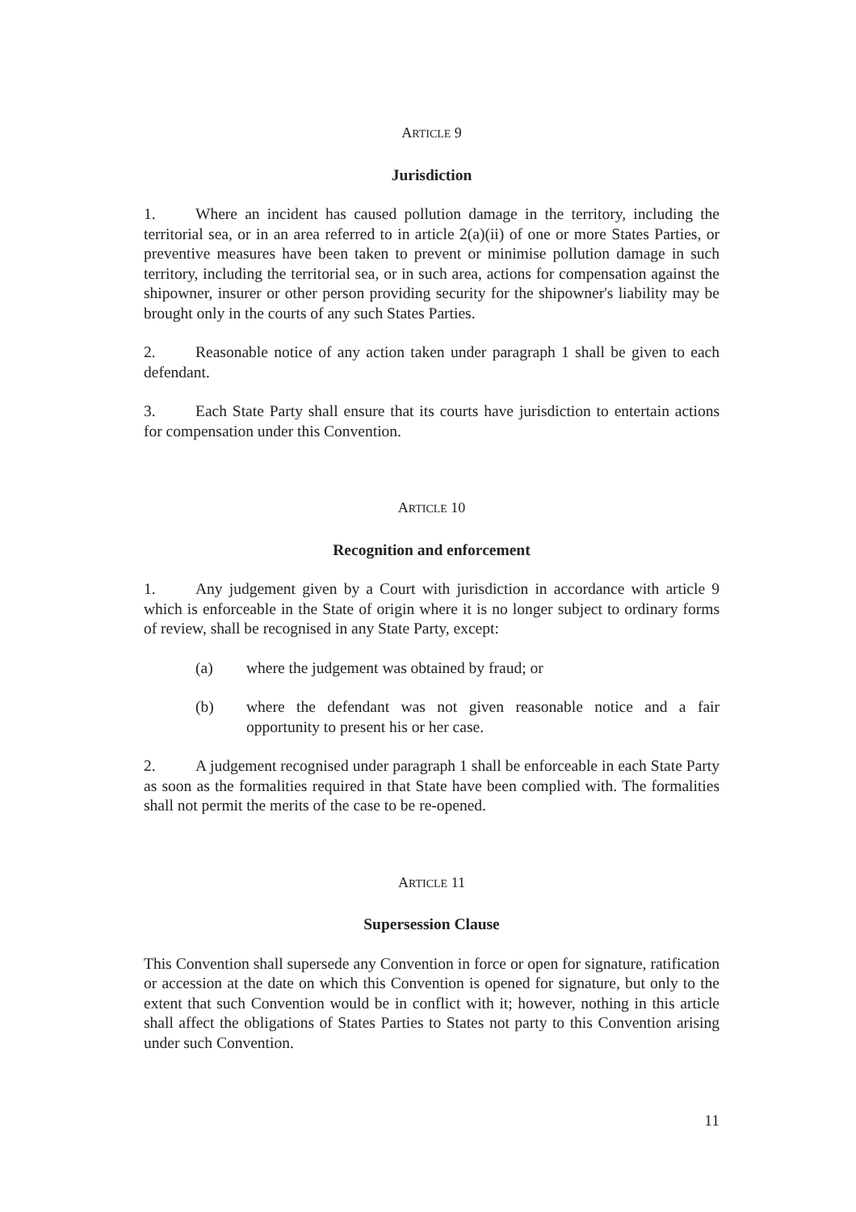ARTICLE 9
Jurisdiction
1. Where an incident has caused pollution damage in the territory, including the territorial sea, or in an area referred to in article 2(a)(ii) of one or more States Parties, or preventive measures have been taken to prevent or minimise pollution damage in such territory, including the territorial sea, or in such area, actions for compensation against the shipowner, insurer or other person providing security for the shipowner's liability may be brought only in the courts of any such States Parties.
2. Reasonable notice of any action taken under paragraph 1 shall be given to each defendant.
3. Each State Party shall ensure that its courts have jurisdiction to entertain actions for compensation under this Convention.
ARTICLE 10
Recognition and enforcement
1. Any judgement given by a Court with jurisdiction in accordance with article 9 which is enforceable in the State of origin where it is no longer subject to ordinary forms of review, shall be recognised in any State Party, except:
(a) where the judgement was obtained by fraud; or
(b) where the defendant was not given reasonable notice and a fair opportunity to present his or her case.
2. A judgement recognised under paragraph 1 shall be enforceable in each State Party as soon as the formalities required in that State have been complied with. The formalities shall not permit the merits of the case to be re-opened.
ARTICLE 11
Supersession Clause
This Convention shall supersede any Convention in force or open for signature, ratification or accession at the date on which this Convention is opened for signature, but only to the extent that such Convention would be in conflict with it; however, nothing in this article shall affect the obligations of States Parties to States not party to this Convention arising under such Convention.
11